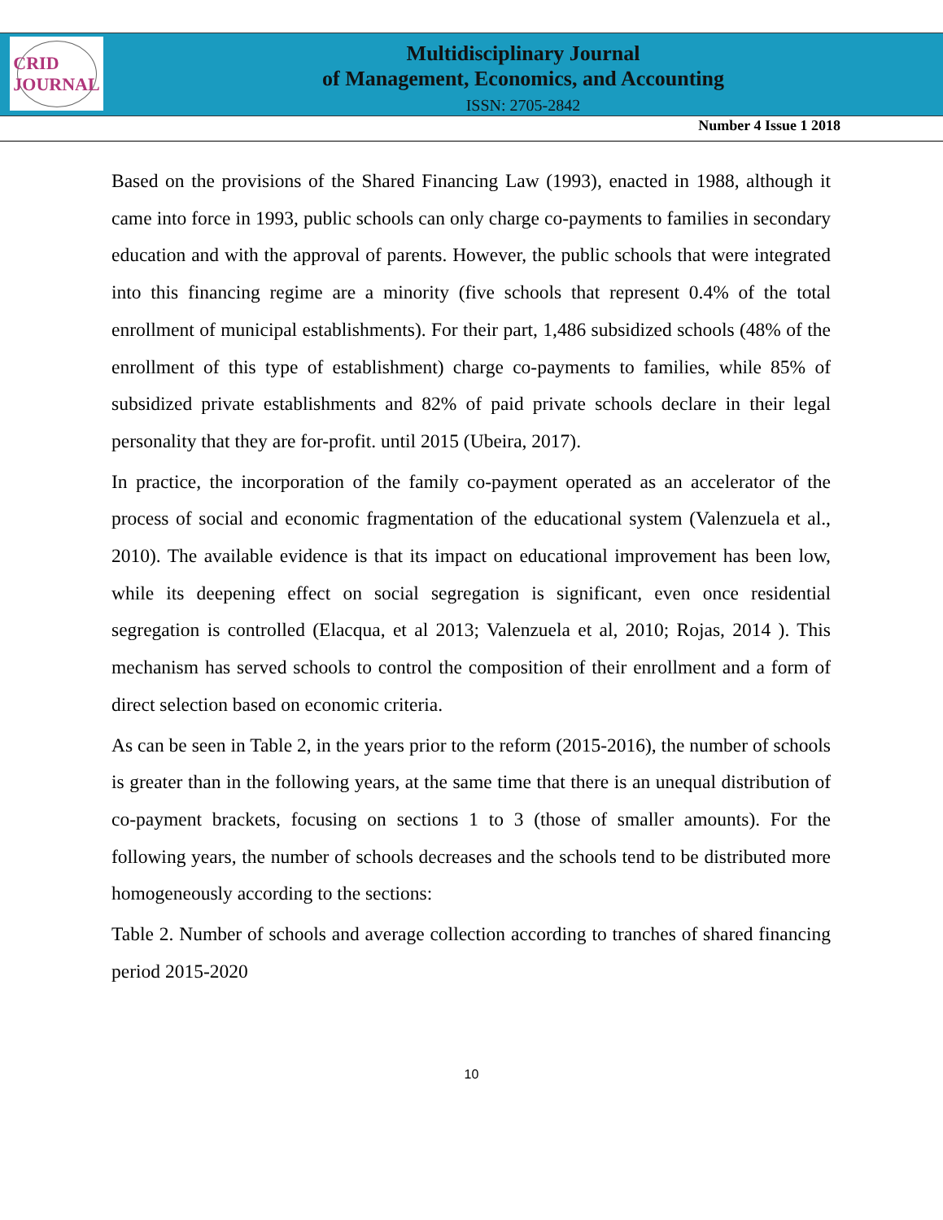CRID JOURNAL
Multidisciplinary Journal
of Management, Economics, and Accounting
ISSN: 2705-2842
Number 4 Issue 1 2018
Based on the provisions of the Shared Financing Law (1993), enacted in 1988, although it came into force in 1993, public schools can only charge co-payments to families in secondary education and with the approval of parents. However, the public schools that were integrated into this financing regime are a minority (five schools that represent 0.4% of the total enrollment of municipal establishments). For their part, 1,486 subsidized schools (48% of the enrollment of this type of establishment) charge co-payments to families, while 85% of subsidized private establishments and 82% of paid private schools declare in their legal personality that they are for-profit. until 2015 (Ubeira, 2017).
In practice, the incorporation of the family co-payment operated as an accelerator of the process of social and economic fragmentation of the educational system (Valenzuela et al., 2010). The available evidence is that its impact on educational improvement has been low, while its deepening effect on social segregation is significant, even once residential segregation is controlled (Elacqua, et al 2013; Valenzuela et al, 2010; Rojas, 2014 ). This mechanism has served schools to control the composition of their enrollment and a form of direct selection based on economic criteria.
As can be seen in Table 2, in the years prior to the reform (2015-2016), the number of schools is greater than in the following years, at the same time that there is an unequal distribution of co-payment brackets, focusing on sections 1 to 3 (those of smaller amounts). For the following years, the number of schools decreases and the schools tend to be distributed more homogeneously according to the sections:
Table 2. Number of schools and average collection according to tranches of shared financing period 2015-2020
10